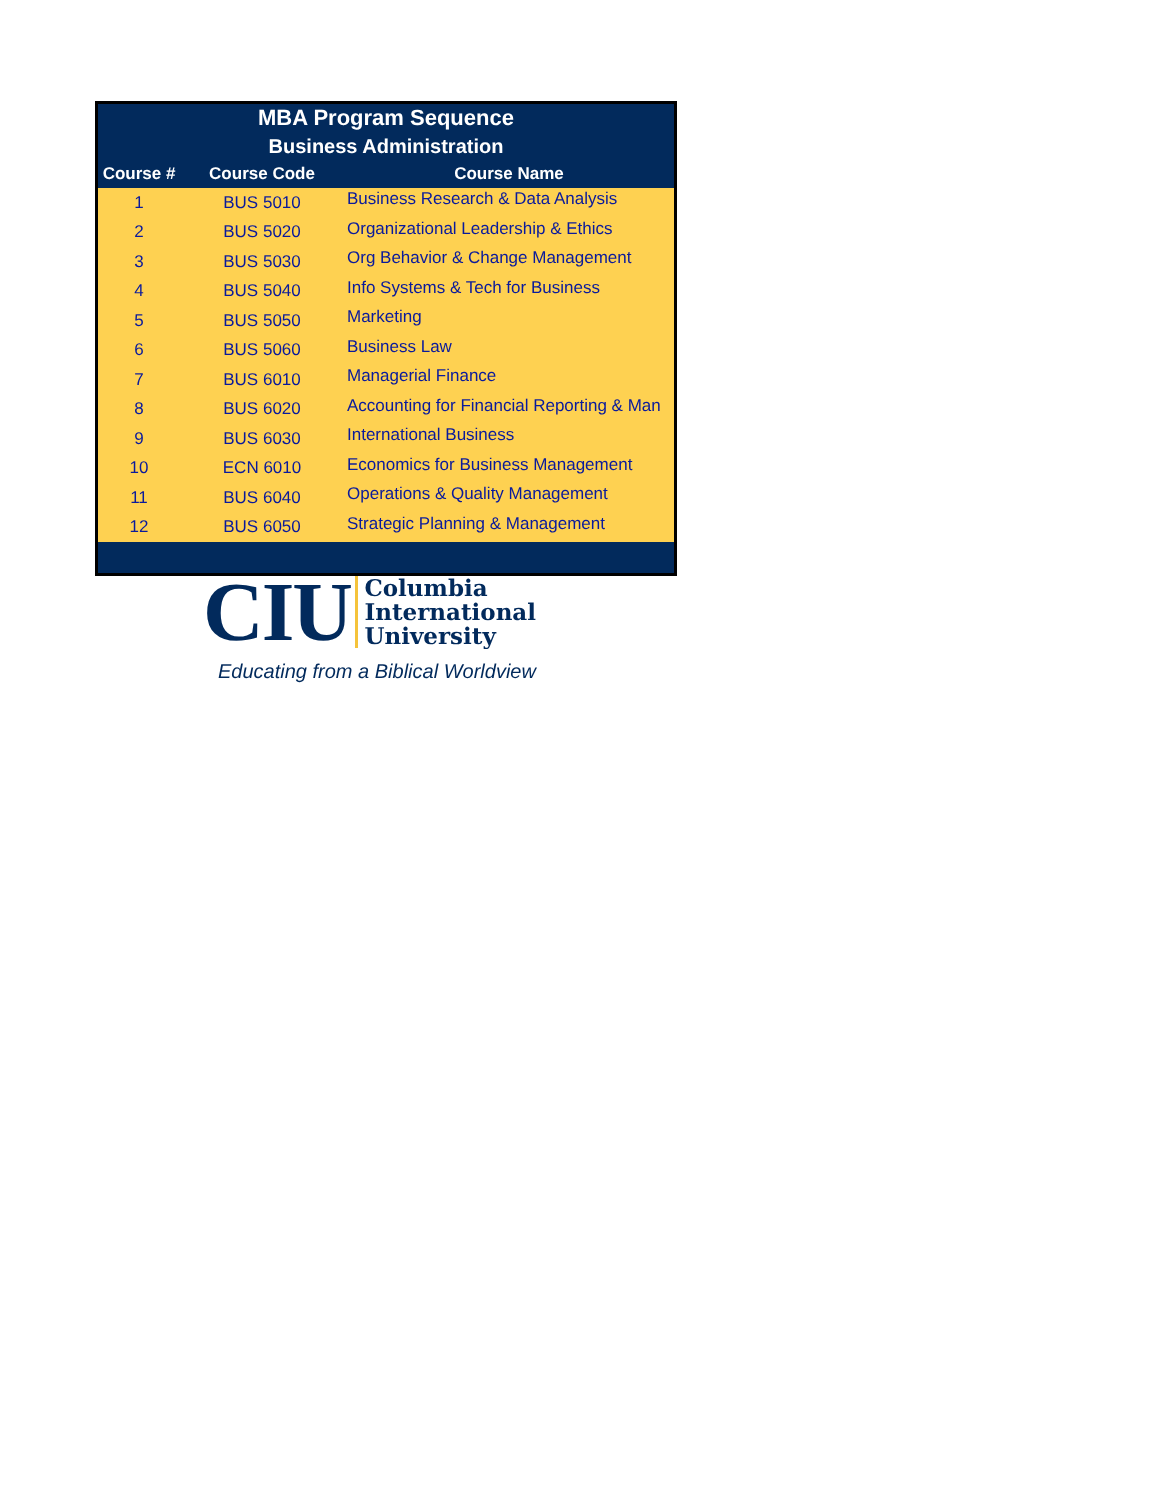MBA Program Sequence
Business Administration
| Course # | Course Code | Course Name |
| --- | --- | --- |
| 1 | BUS 5010 | Business Research & Data Analysis |
| 2 | BUS 5020 | Organizational Leadership & Ethics |
| 3 | BUS 5030 | Org Behavior & Change Management |
| 4 | BUS 5040 | Info Systems & Tech for Business |
| 5 | BUS 5050 | Marketing |
| 6 | BUS 5060 | Business Law |
| 7 | BUS 6010 | Managerial Finance |
| 8 | BUS 6020 | Accounting for Financial Reporting & Man |
| 9 | BUS 6030 | International Business |
| 10 | ECN 6010 | Economics for Business Management |
| 11 | BUS 6040 | Operations & Quality Management |
| 12 | BUS 6050 | Strategic Planning & Management |
CIU Columbia
International
University
Educating from a Biblical Worldview